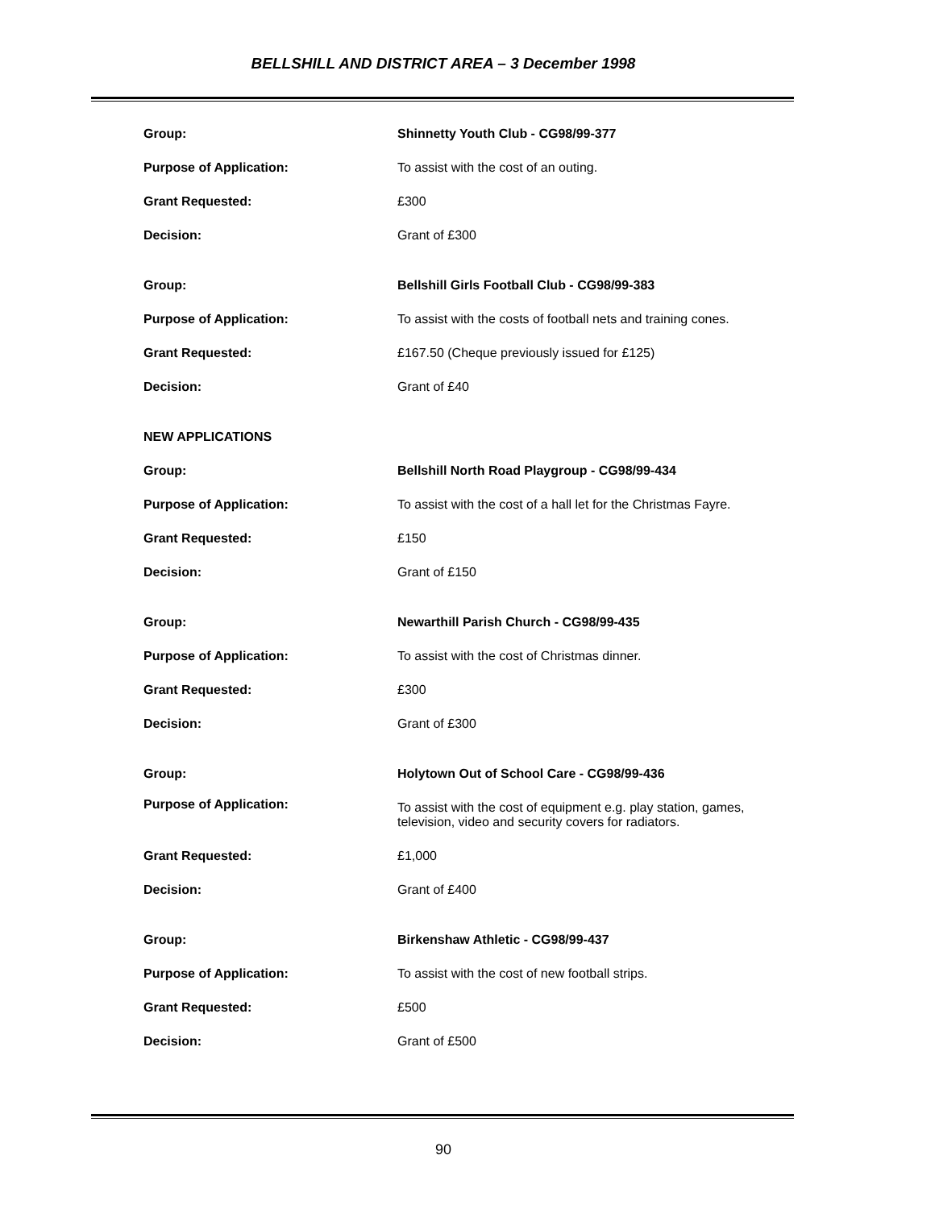BELLSHILL AND DISTRICT AREA – 3 December 1998
| Group: | Shinnetty Youth Club - CG98/99-377 |
| Purpose of Application: | To assist with the cost of an outing. |
| Grant Requested: | £300 |
| Decision: | Grant of £300 |
| Group: | Bellshill Girls Football Club - CG98/99-383 |
| Purpose of Application: | To assist with the costs of football nets and training cones. |
| Grant Requested: | £167.50 (Cheque previously issued for £125) |
| Decision: | Grant of £40 |
| NEW APPLICATIONS | |
| Group: | Bellshill North Road Playgroup - CG98/99-434 |
| Purpose of Application: | To assist with the cost of a hall let for the Christmas Fayre. |
| Grant Requested: | £150 |
| Decision: | Grant of £150 |
| Group: | Newarthill Parish Church - CG98/99-435 |
| Purpose of Application: | To assist with the cost of Christmas dinner. |
| Grant Requested: | £300 |
| Decision: | Grant of £300 |
| Group: | Holytown Out of School Care - CG98/99-436 |
| Purpose of Application: | To assist with the cost of equipment e.g. play station, games, television, video and security covers for radiators. |
| Grant Requested: | £1,000 |
| Decision: | Grant of £400 |
| Group: | Birkenshaw Athletic - CG98/99-437 |
| Purpose of Application: | To assist with the cost of new football strips. |
| Grant Requested: | £500 |
| Decision: | Grant of £500 |
90